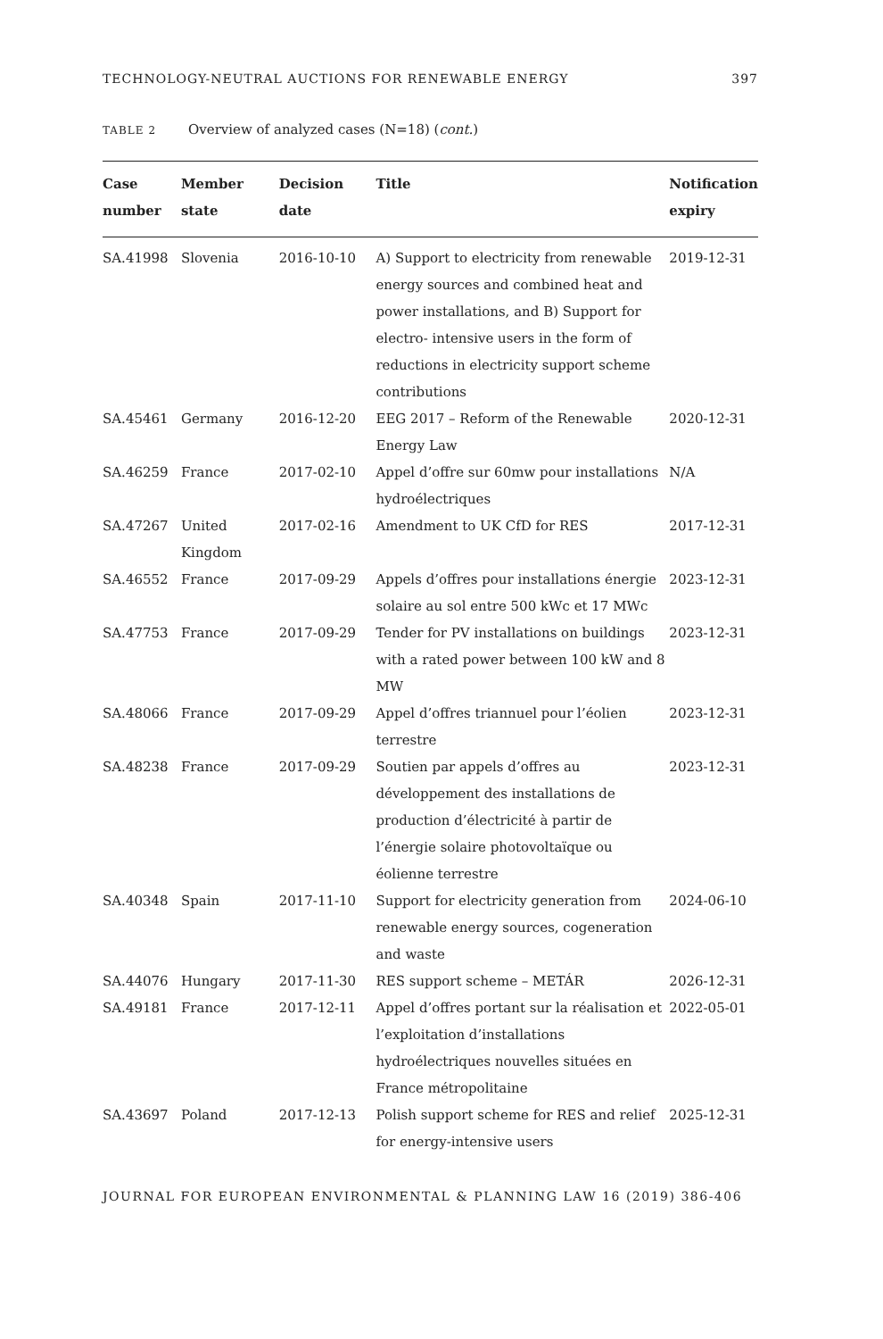TECHNOLOGY-NEUTRAL AUCTIONS FOR RENEWABLE ENERGY 397
TABLE 2 Overview of analyzed cases (N=18) (cont.)
| Case number | Member state | Decision date | Title | Notification expiry |
| --- | --- | --- | --- | --- |
| SA.41998 | Slovenia | 2016-10-10 | A) Support to electricity from renewable energy sources and combined heat and power installations, and B) Support for electro- intensive users in the form of reductions in electricity support scheme contributions | 2019-12-31 |
| SA.45461 | Germany | 2016-12-20 | EEG 2017 – Reform of the Renewable Energy Law | 2020-12-31 |
| SA.46259 | France | 2017-02-10 | Appel d’offre sur 60mw pour installations hydroélectriques | N/A |
| SA.47267 | United Kingdom | 2017-02-16 | Amendment to UK CfD for RES | 2017-12-31 |
| SA.46552 | France | 2017-09-29 | Appels d’offres pour installations énergie solaire au sol entre 500 kWc et 17 MWc | 2023-12-31 |
| SA.47753 | France | 2017-09-29 | Tender for PV installations on buildings with a rated power between 100 kW and 8 MW | 2023-12-31 |
| SA.48066 | France | 2017-09-29 | Appel d’offres triannuel pour l’éolien terrestre | 2023-12-31 |
| SA.48238 | France | 2017-09-29 | Soutien par appels d’offres au développement des installations de production d’électricité à partir de l’énergie solaire photovoltaïque ou éolienne terrestre | 2023-12-31 |
| SA.40348 | Spain | 2017-11-10 | Support for electricity generation from renewable energy sources, cogeneration and waste | 2024-06-10 |
| SA.44076 | Hungary | 2017-11-30 | RES support scheme – METÁR | 2026-12-31 |
| SA.49181 | France | 2017-12-11 | Appel d’offres portant sur la réalisation et l’exploitation d’installations hydroélectriques nouvelles situées en France métropolitaine | 2022-05-01 |
| SA.43697 | Poland | 2017-12-13 | Polish support scheme for RES and relief for energy-intensive users | 2025-12-31 |
JOURNAL FOR EUROPEAN ENVIRONMENTAL & PLANNING LAW 16 (2019) 386-406